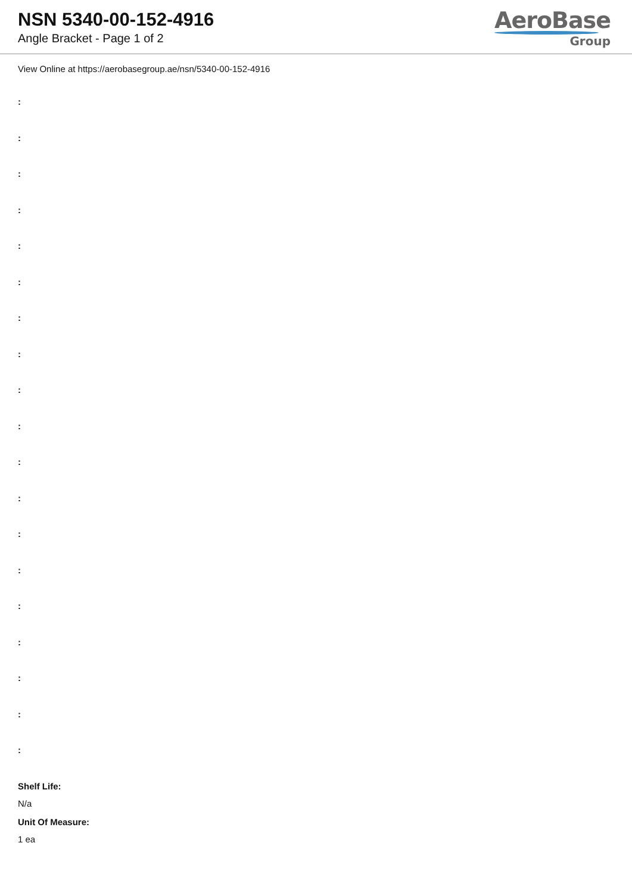NSN 5340-00-152-4916
Angle Bracket - Page 1 of 2
AeroBase
Group
View Online at https://aerobasegroup.ae/nsn/5340-00-152-4916
:
:
:
:
:
:
:
:
:
:
:
:
:
:
:
:
:
:
:
Shelf Life:
N/a
Unit Of Measure:
1 ea